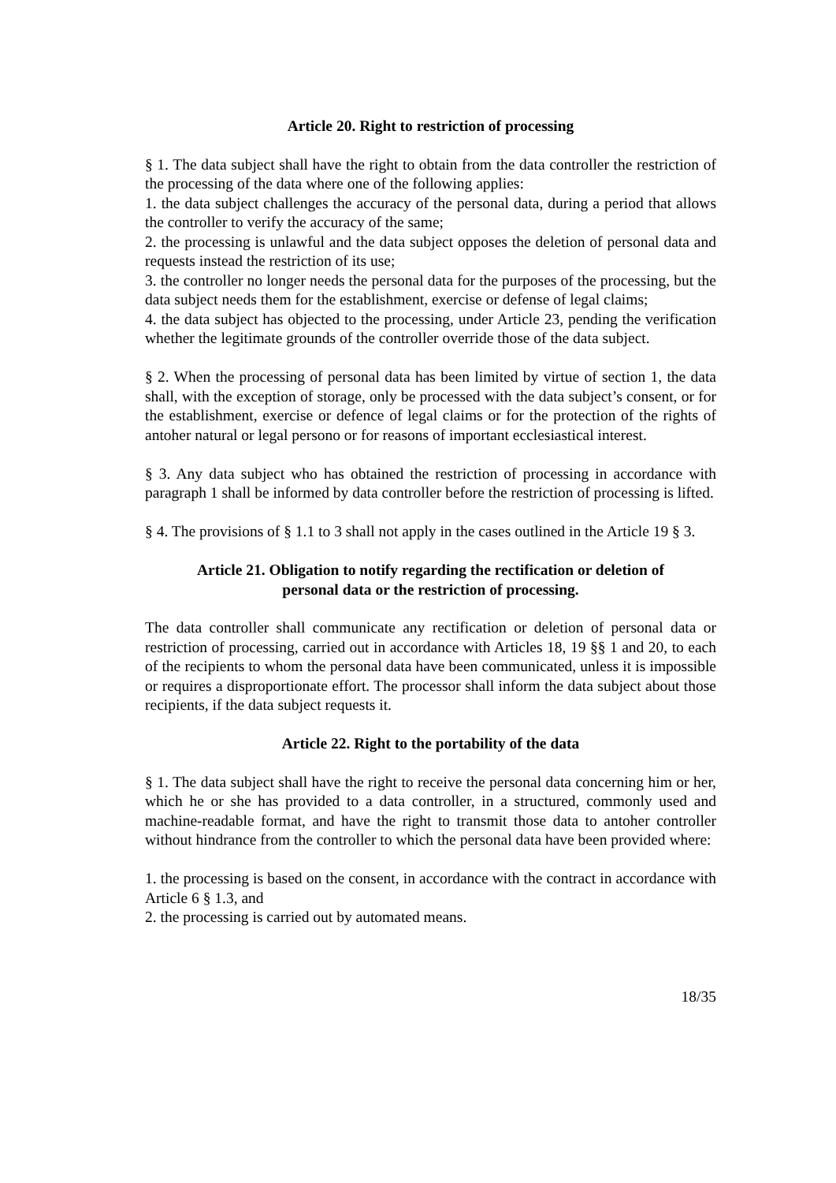Article 20. Right to restriction of processing
§ 1. The data subject shall have the right to obtain from the data controller the restriction of the processing of the data where one of the following applies:
1. the data subject challenges the accuracy of the personal data, during a period that allows the controller to verify the accuracy of the same;
2. the processing is unlawful and the data subject opposes the deletion of personal data and requests instead the restriction of its use;
3. the controller no longer needs the personal data for the purposes of the processing, but the data subject needs them for the establishment, exercise or defense of legal claims;
4. the data subject has objected to the processing, under Article 23, pending the verification whether the legitimate grounds of the controller override those of the data subject.
§ 2. When the processing of personal data has been limited by virtue of section 1, the data shall, with the exception of storage, only be processed with the data subject’s consent, or for the establishment, exercise or defence of legal claims or for the protection of the rights of antoher natural or legal persono or for reasons of important ecclesiastical interest.
§ 3. Any data subject who has obtained the restriction of processing in accordance with paragraph 1 shall be informed by data controller before the restriction of processing is lifted.
§ 4. The provisions of § 1.1 to 3 shall not apply in the cases outlined in the Article 19 § 3.
Article 21. Obligation to notify regarding the rectification or deletion of
personal data or the restriction of processing.
The data controller shall communicate any rectification or deletion of personal data or restriction of processing, carried out in accordance with Articles 18, 19 §§ 1 and 20, to each of the recipients to whom the personal data have been communicated, unless it is impossible or requires a disproportionate effort. The processor shall inform the data subject about those recipients, if the data subject requests it.
Article 22. Right to the portability of the data
§ 1. The data subject shall have the right to receive the personal data concerning him or her, which he or she has provided to a data controller, in a structured, commonly used and machine-readable format, and have the right to transmit those data to antoher controller without hindrance from the controller to which the personal data have been provided where:
1. the processing is based on the consent, in accordance with the contract in accordance with Article 6 § 1.3, and
2. the processing is carried out by automated means.
18/35